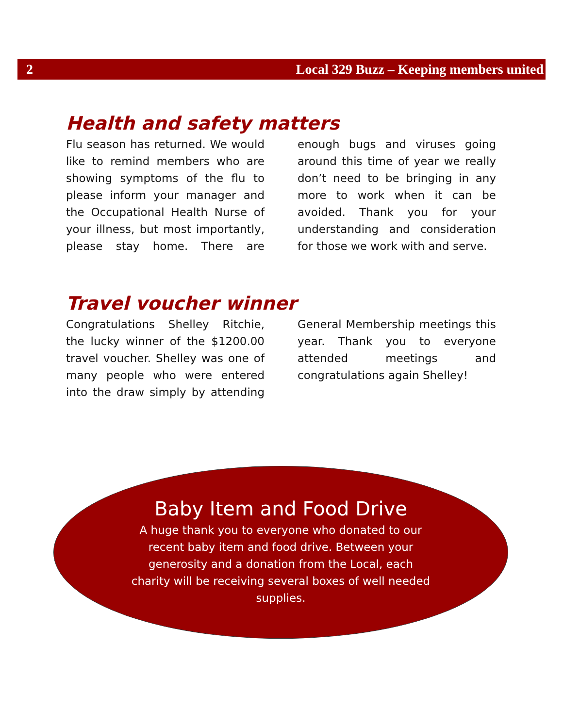2 Local 329 Buzz – Keeping members united
Health and safety matters
Flu season has returned. We would like to remind members who are showing symptoms of the flu to please inform your manager and the Occupational Health Nurse of your illness, but most importantly, please stay home. There are enough bugs and viruses going around this time of year we really don’t need to be bringing in any more to work when it can be avoided. Thank you for your understanding and consideration for those we work with and serve.
Travel voucher winner
Congratulations Shelley Ritchie, the lucky winner of the $1200.00 travel voucher. Shelley was one of many people who were entered into the draw simply by attending General Membership meetings this year. Thank you to everyone attended meetings and congratulations again Shelley!
Baby Item and Food Drive
A huge thank you to everyone who donated to our recent baby item and food drive. Between your generosity and a donation from the Local, each charity will be receiving several boxes of well needed supplies.